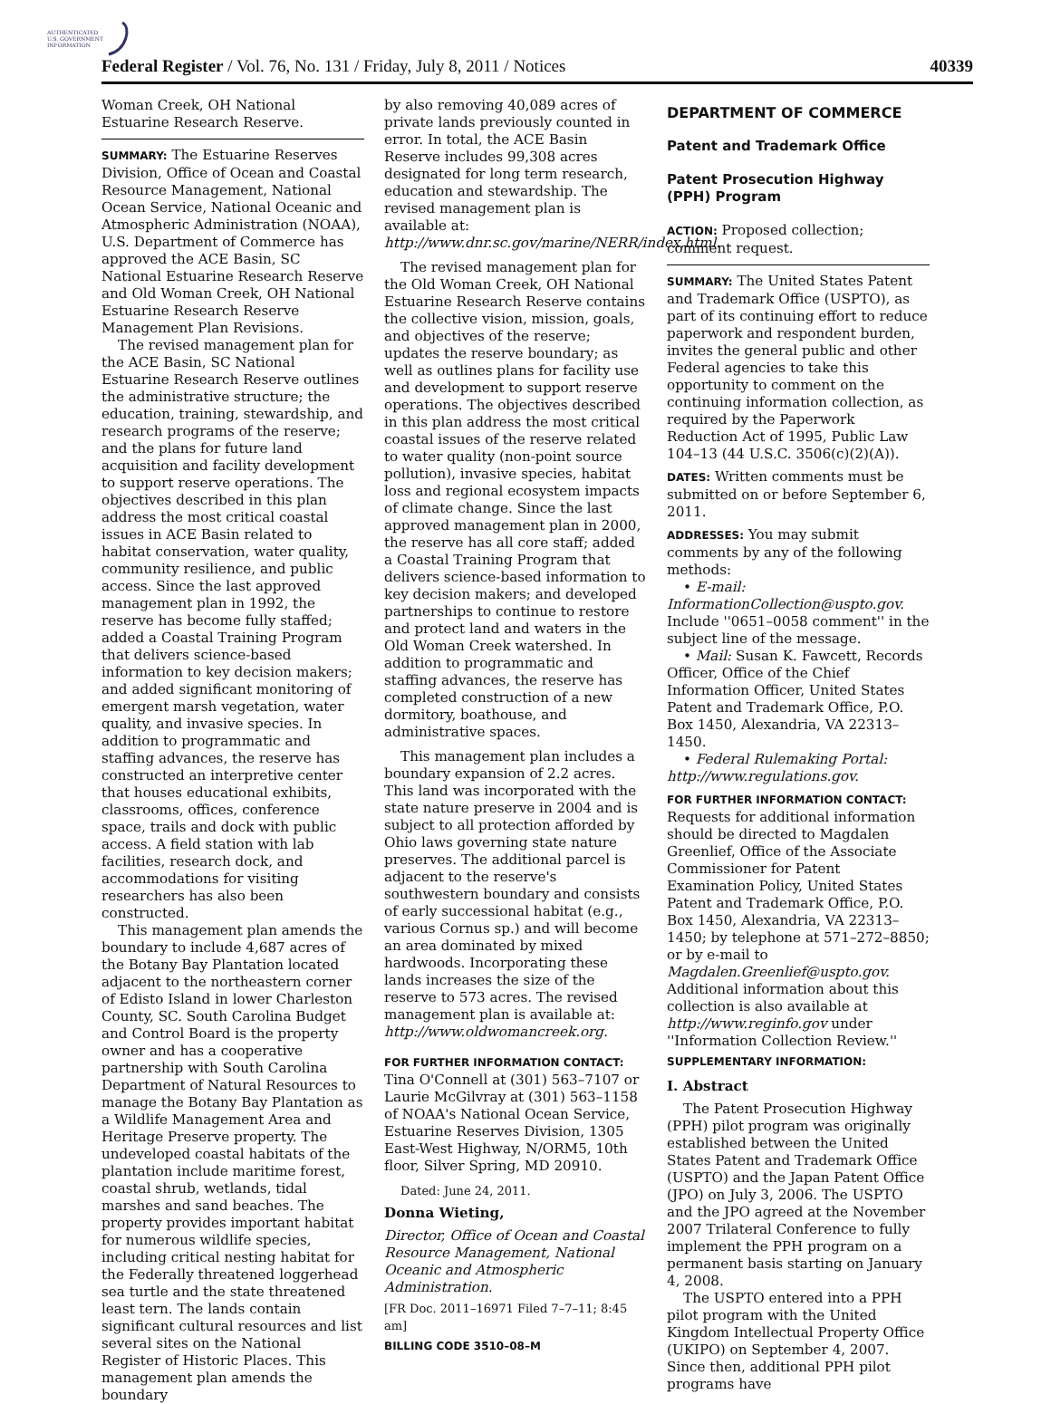AUTHENTICATED
U.S. GOVERNMENT
INFORMATION
Federal Register / Vol. 76, No. 131 / Friday, July 8, 2011 / Notices 40339
Woman Creek, OH National Estuarine Research Reserve.
SUMMARY: The Estuarine Reserves Division, Office of Ocean and Coastal Resource Management, National Ocean Service, National Oceanic and Atmospheric Administration (NOAA), U.S. Department of Commerce has approved the ACE Basin, SC National Estuarine Research Reserve and Old Woman Creek, OH National Estuarine Research Reserve Management Plan Revisions.
The revised management plan for the ACE Basin, SC National Estuarine Research Reserve outlines the administrative structure; the education, training, stewardship, and research programs of the reserve; and the plans for future land acquisition and facility development to support reserve operations. The objectives described in this plan address the most critical coastal issues in ACE Basin related to habitat conservation, water quality, community resilience, and public access. Since the last approved management plan in 1992, the reserve has become fully staffed; added a Coastal Training Program that delivers science-based information to key decision makers; and added significant monitoring of emergent marsh vegetation, water quality, and invasive species. In addition to programmatic and staffing advances, the reserve has constructed an interpretive center that houses educational exhibits, classrooms, offices, conference space, trails and dock with public access. A field station with lab facilities, research dock, and accommodations for visiting researchers has also been constructed.
This management plan amends the boundary to include 4,687 acres of the Botany Bay Plantation located adjacent to the northeastern corner of Edisto Island in lower Charleston County, SC. South Carolina Budget and Control Board is the property owner and has a cooperative partnership with South Carolina Department of Natural Resources to manage the Botany Bay Plantation as a Wildlife Management Area and Heritage Preserve property. The undeveloped coastal habitats of the plantation include maritime forest, coastal shrub, wetlands, tidal marshes and sand beaches. The property provides important habitat for numerous wildlife species, including critical nesting habitat for the Federally threatened loggerhead sea turtle and the state threatened least tern. The lands contain significant cultural resources and list several sites on the National Register of Historic Places. This management plan amends the boundary
by also removing 40,089 acres of private lands previously counted in error. In total, the ACE Basin Reserve includes 99,308 acres designated for long term research, education and stewardship. The revised management plan is available at: http://www.dnr.sc.gov/marine/NERR/index.html.
The revised management plan for the Old Woman Creek, OH National Estuarine Research Reserve contains the collective vision, mission, goals, and objectives of the reserve; updates the reserve boundary; as well as outlines plans for facility use and development to support reserve operations. The objectives described in this plan address the most critical coastal issues of the reserve related to water quality (non-point source pollution), invasive species, habitat loss and regional ecosystem impacts of climate change. Since the last approved management plan in 2000, the reserve has all core staff; added a Coastal Training Program that delivers science-based information to key decision makers; and developed partnerships to continue to restore and protect land and waters in the Old Woman Creek watershed. In addition to programmatic and staffing advances, the reserve has completed construction of a new dormitory, boathouse, and administrative spaces.
This management plan includes a boundary expansion of 2.2 acres. This land was incorporated with the state nature preserve in 2004 and is subject to all protection afforded by Ohio laws governing state nature preserves. The additional parcel is adjacent to the reserve's southwestern boundary and consists of early successional habitat (e.g., various Cornus sp.) and will become an area dominated by mixed hardwoods. Incorporating these lands increases the size of the reserve to 573 acres. The revised management plan is available at: http://www.oldwomancreek.org.
FOR FURTHER INFORMATION CONTACT: Tina O'Connell at (301) 563–7107 or Laurie McGilvray at (301) 563–1158 of NOAA's National Ocean Service, Estuarine Reserves Division, 1305 East-West Highway, N/ORM5, 10th floor, Silver Spring, MD 20910.
Dated: June 24, 2011.
Donna Wieting,
Director, Office of Ocean and Coastal Resource Management, National Oceanic and Atmospheric Administration.
[FR Doc. 2011–16971 Filed 7–7–11; 8:45 am]
BILLING CODE 3510–08–M
DEPARTMENT OF COMMERCE
Patent and Trademark Office
Patent Prosecution Highway (PPH) Program
ACTION: Proposed collection; comment request.
SUMMARY: The United States Patent and Trademark Office (USPTO), as part of its continuing effort to reduce paperwork and respondent burden, invites the general public and other Federal agencies to take this opportunity to comment on the continuing information collection, as required by the Paperwork Reduction Act of 1995, Public Law 104–13 (44 U.S.C. 3506(c)(2)(A)).
DATES: Written comments must be submitted on or before September 6, 2011.
ADDRESSES: You may submit comments by any of the following methods:
• E-mail: InformationCollection@uspto.gov. Include ''0651–0058 comment'' in the subject line of the message.
• Mail: Susan K. Fawcett, Records Officer, Office of the Chief Information Officer, United States Patent and Trademark Office, P.O. Box 1450, Alexandria, VA 22313–1450.
• Federal Rulemaking Portal: http://www.regulations.gov.
FOR FURTHER INFORMATION CONTACT: Requests for additional information should be directed to Magdalen Greenlief, Office of the Associate Commissioner for Patent Examination Policy, United States Patent and Trademark Office, P.O. Box 1450, Alexandria, VA 22313–1450; by telephone at 571–272–8850; or by e-mail to Magdalen.Greenlief@uspto.gov. Additional information about this collection is also available at http://www.reginfo.gov under ''Information Collection Review.''
SUPPLEMENTARY INFORMATION:
I. Abstract
The Patent Prosecution Highway (PPH) pilot program was originally established between the United States Patent and Trademark Office (USPTO) and the Japan Patent Office (JPO) on July 3, 2006. The USPTO and the JPO agreed at the November 2007 Trilateral Conference to fully implement the PPH program on a permanent basis starting on January 4, 2008.
The USPTO entered into a PPH pilot program with the United Kingdom Intellectual Property Office (UKIPO) on September 4, 2007. Since then, additional PPH pilot programs have